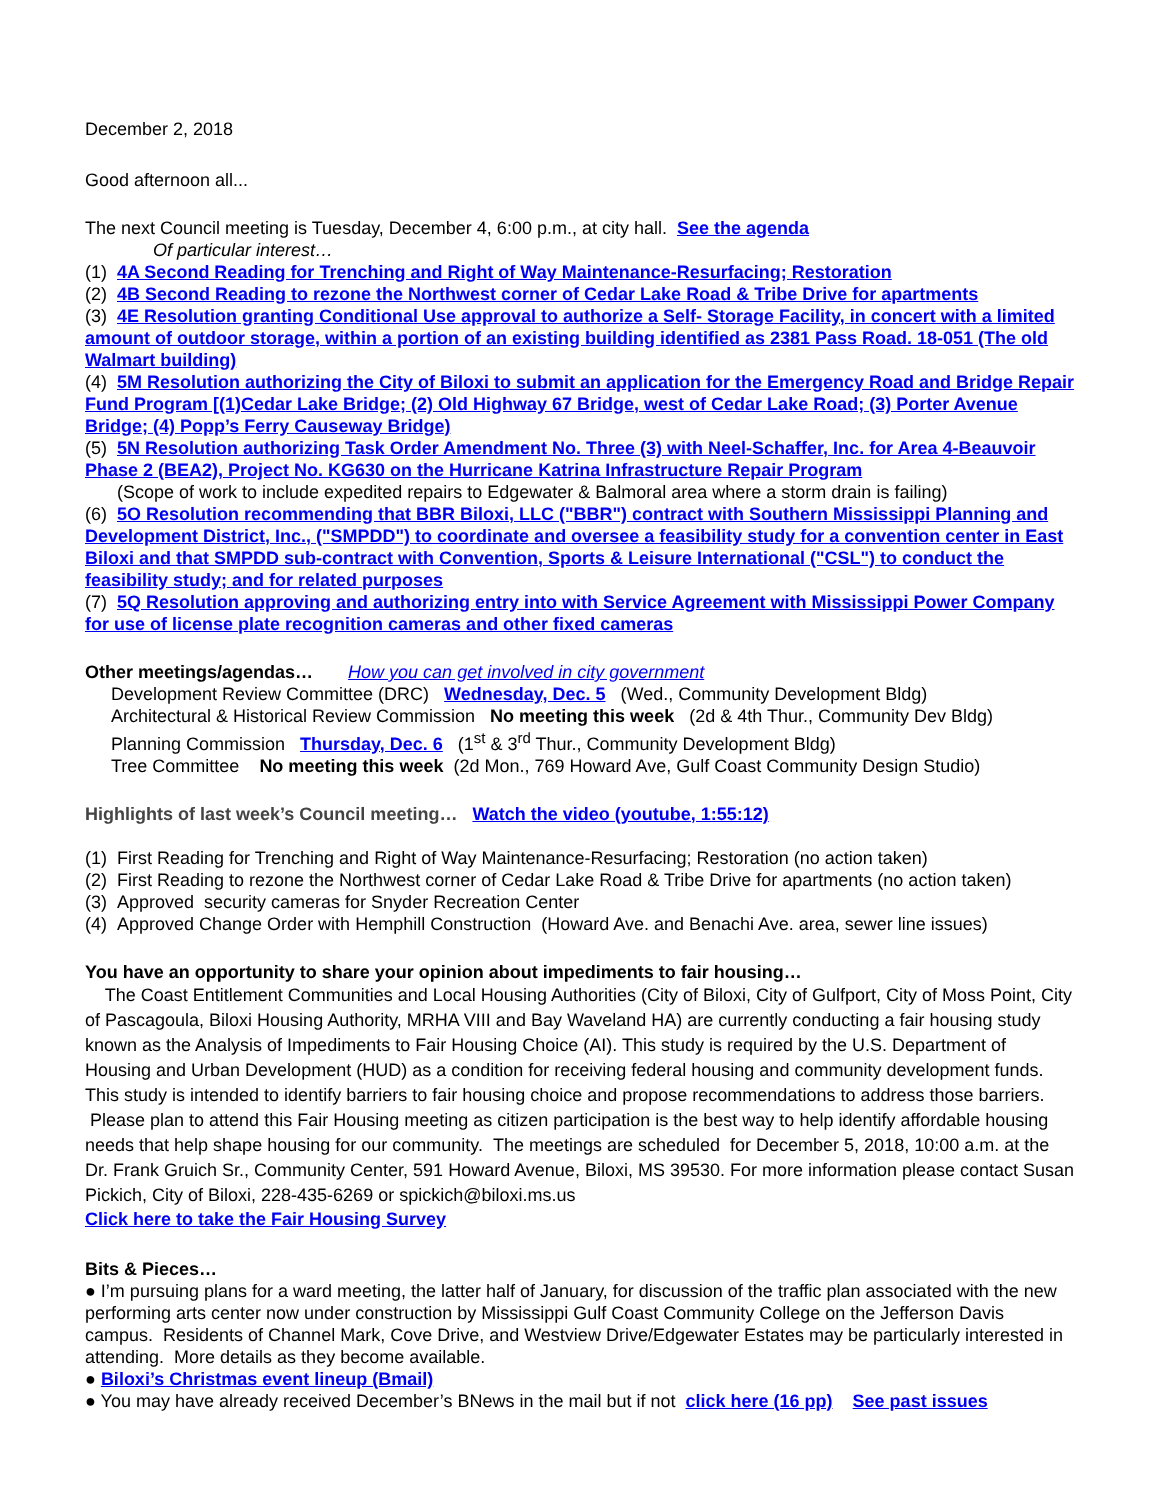December 2, 2018
Good afternoon all...
The next Council meeting is Tuesday, December 4, 6:00 p.m., at city hall. See the agenda
Of particular interest…
(1) 4A Second Reading for Trenching and Right of Way Maintenance-Resurfacing; Restoration
(2) 4B Second Reading to rezone the Northwest corner of Cedar Lake Road & Tribe Drive for apartments
(3) 4E Resolution granting Conditional Use approval to authorize a Self- Storage Facility, in concert with a limited amount of outdoor storage, within a portion of an existing building identified as 2381 Pass Road. 18-051 (The old Walmart building)
(4) 5M Resolution authorizing the City of Biloxi to submit an application for the Emergency Road and Bridge Repair Fund Program [(1)Cedar Lake Bridge; (2) Old Highway 67 Bridge, west of Cedar Lake Road; (3) Porter Avenue Bridge; (4) Popp’s Ferry Causeway Bridge)
(5) 5N Resolution authorizing Task Order Amendment No. Three (3) with Neel-Schaffer, Inc. for Area 4-Beauvoir Phase 2 (BEA2), Project No. KG630 on the Hurricane Katrina Infrastructure Repair Program
(Scope of work to include expedited repairs to Edgewater & Balmoral area where a storm drain is failing)
(6) 5O Resolution recommending that BBR Biloxi, LLC ("BBR") contract with Southern Mississippi Planning and Development District, Inc., ("SMPDD") to coordinate and oversee a feasibility study for a convention center in East Biloxi and that SMPDD sub-contract with Convention, Sports & Leisure International ("CSL") to conduct the feasibility study; and for related purposes
(7) 5Q Resolution approving and authorizing entry into with Service Agreement with Mississippi Power Company for use of license plate recognition cameras and other fixed cameras
Other meetings/agendas… How you can get involved in city government
Development Review Committee (DRC) Wednesday, Dec. 5 (Wed., Community Development Bldg)
Architectural & Historical Review Commission No meeting this week (2d & 4th Thur., Community Dev Bldg)
Planning Commission Thursday, Dec. 6 (1<sup>st</sup> & 3<sup>rd</sup> Thur., Community Development Bldg)
Tree Committee No meeting this week (2d Mon., 769 Howard Ave, Gulf Coast Community Design Studio)
Highlights of last week’s Council meeting… Watch the video (youtube, 1:55:12)
(1) First Reading for Trenching and Right of Way Maintenance-Resurfacing; Restoration (no action taken)
(2) First Reading to rezone the Northwest corner of Cedar Lake Road & Tribe Drive for apartments (no action taken)
(3) Approved security cameras for Snyder Recreation Center
(4) Approved Change Order with Hemphill Construction (Howard Ave. and Benachi Ave. area, sewer line issues)
You have an opportunity to share your opinion about impediments to fair housing…
The Coast Entitlement Communities and Local Housing Authorities (City of Biloxi, City of Gulfport, City of Moss Point, City of Pascagoula, Biloxi Housing Authority, MRHA VIII and Bay Waveland HA) are currently conducting a fair housing study known as the Analysis of Impediments to Fair Housing Choice (AI). This study is required by the U.S. Department of Housing and Urban Development (HUD) as a condition for receiving federal housing and community development funds. This study is intended to identify barriers to fair housing choice and propose recommendations to address those barriers. Please plan to attend this Fair Housing meeting as citizen participation is the best way to help identify affordable housing needs that help shape housing for our community. The meetings are scheduled for December 5, 2018, 10:00 a.m. at the Dr. Frank Gruich Sr., Community Center, 591 Howard Avenue, Biloxi, MS 39530. For more information please contact Susan Pickich, City of Biloxi, 228-435-6269 or spickich@biloxi.ms.us
Click here to take the Fair Housing Survey
Bits & Pieces…
● I’m pursuing plans for a ward meeting, the latter half of January, for discussion of the traffic plan associated with the new performing arts center now under construction by Mississippi Gulf Coast Community College on the Jefferson Davis campus. Residents of Channel Mark, Cove Drive, and Westview Drive/Edgewater Estates may be particularly interested in attending. More details as they become available.
● Biloxi’s Christmas event lineup (Bmail)
● You may have already received December’s BNews in the mail but if not click here (16 pp) See past issues